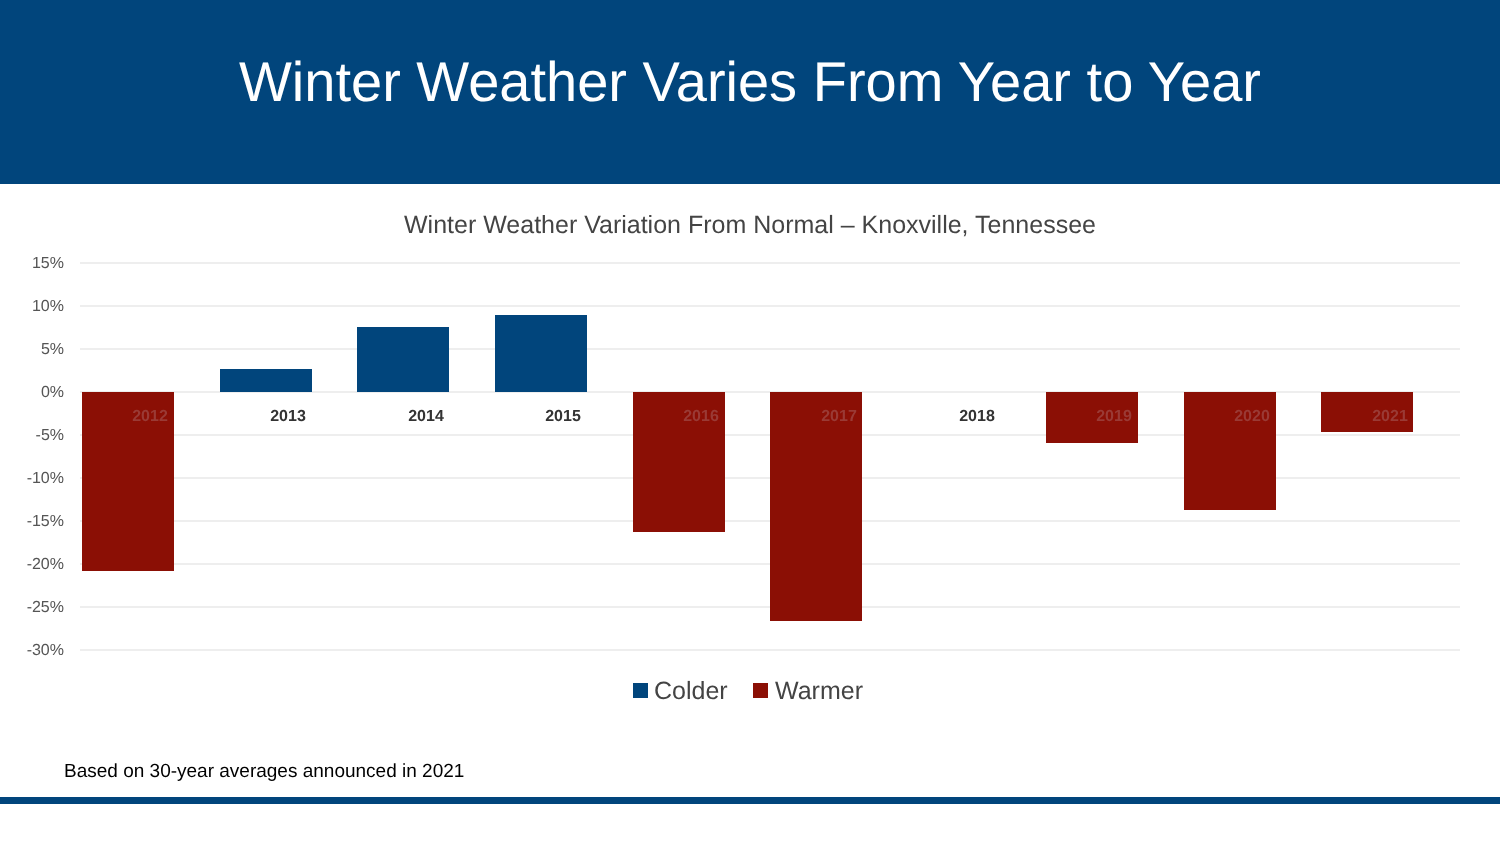Winter Weather Varies From Year to Year
Winter Weather Variation From Normal – Knoxville, Tennessee
15%
10%
5%
0%
-5%
-10%
-15%
-20%
-25%
-30%
2012
2013
2014
2015
2016
2017
2018
2019
2020
2021
Colder
Warmer
Based on 30-year averages announced in 2021